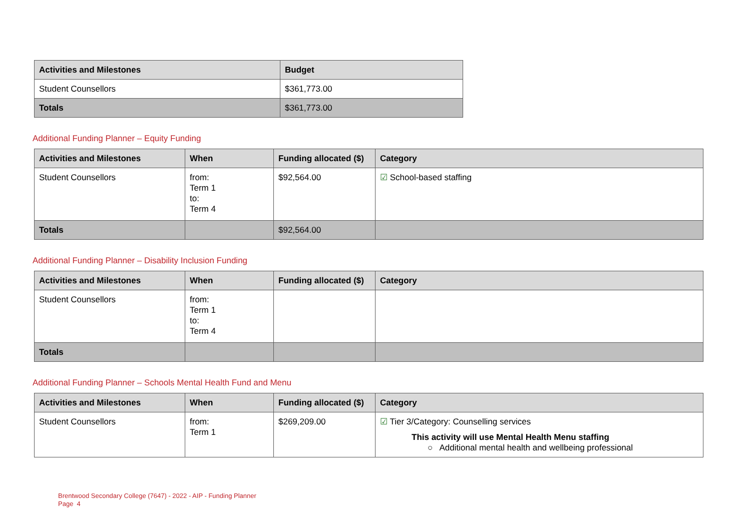| Activities and Milestones | Budget |
| --- | --- |
| Student Counsellors | $361,773.00 |
| Totals | $361,773.00 |
Additional Funding Planner – Equity Funding
| Activities and Milestones | When | Funding allocated ($) | Category |
| --- | --- | --- | --- |
| Student Counsellors | from: Term 1 to: Term 4 | $92,564.00 | ☑ School-based staffing |
| Totals | | $92,564.00 | |
Additional Funding Planner – Disability Inclusion Funding
| Activities and Milestones | When | Funding allocated ($) | Category |
| --- | --- | --- | --- |
| Student Counsellors | from: Term 1 to: Term 4 | | |
| Totals | | | |
Additional Funding Planner – Schools Mental Health Fund and Menu
| Activities and Milestones | When | Funding allocated ($) | Category |
| --- | --- | --- | --- |
| Student Counsellors | from: Term 1 | $269,209.00 | ☑ Tier 3/Category: Counselling services This activity will use Mental Health Menu staffing ○ Additional mental health and wellbeing professional |
Brentwood Secondary College (7647) - 2022 - AIP - Funding Planner
Page 4